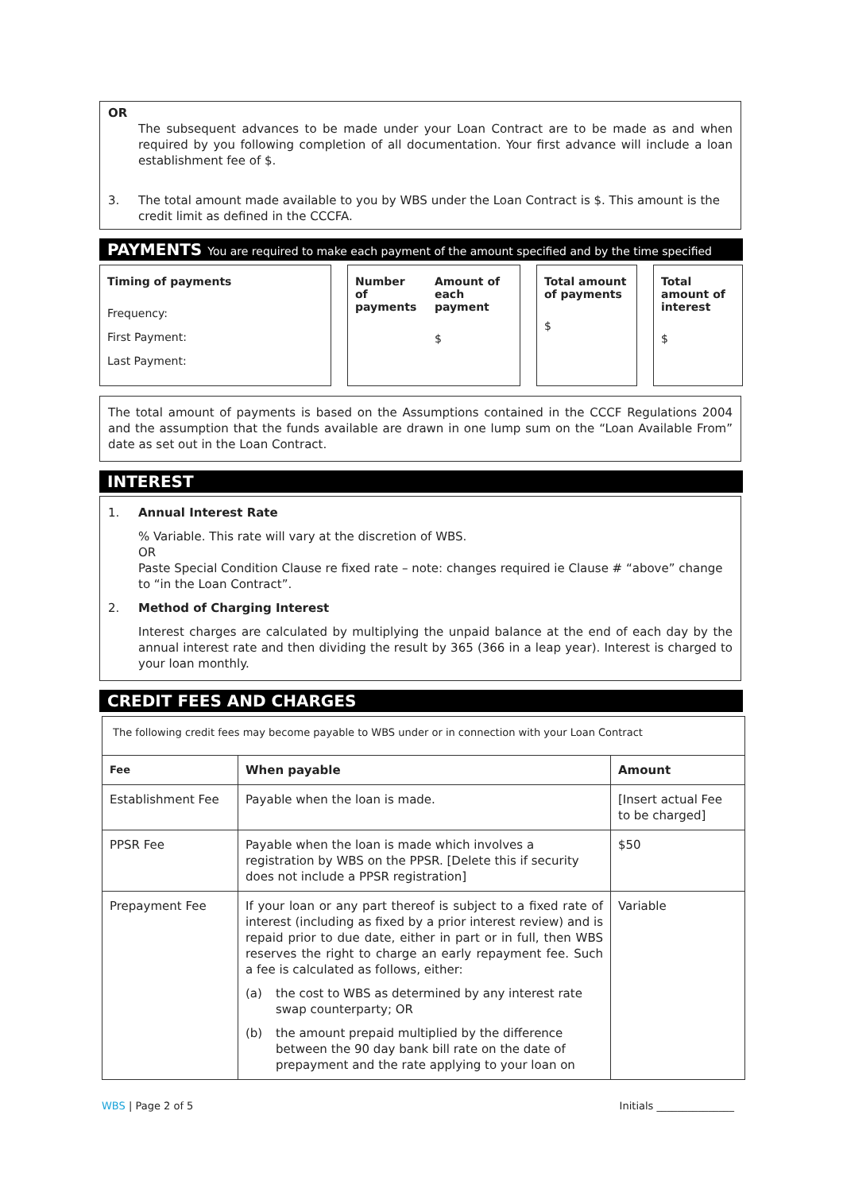OR
The subsequent advances to be made under your Loan Contract are to be made as and when required by you following completion of all documentation. Your first advance will include a loan establishment fee of $.
3. The total amount made available to you by WBS under the Loan Contract is $. This amount is the credit limit as defined in the CCCFA.
PAYMENTS You are required to make each payment of the amount specified and by the time specified
Timing of payments
Frequency:
First Payment:
Last Payment:
Number of payments Amount of each payment
$
Total amount of payments
$
Total amount of interest
$
The total amount of payments is based on the Assumptions contained in the CCCF Regulations 2004 and the assumption that the funds available are drawn in one lump sum on the “Loan Available From” date as set out in the Loan Contract.
INTEREST
1. Annual Interest Rate
% Variable. This rate will vary at the discretion of WBS.
OR
Paste Special Condition Clause re fixed rate – note: changes required ie Clause # “above” change to “in the Loan Contract”.
2. Method of Charging Interest
Interest charges are calculated by multiplying the unpaid balance at the end of each day by the annual interest rate and then dividing the result by 365 (366 in a leap year). Interest is charged to your loan monthly.
CREDIT FEES AND CHARGES
| The following credit fees may become payable to WBS under or in connection with your Loan Contract | | |
| Fee | When payable | Amount |
| Establishment Fee | Payable when the loan is made. | [Insert actual Fee to be charged] |
| PPSR Fee | Payable when the loan is made which involves a registration by WBS on the PPSR. [Delete this if security does not include a PPSR registration] | $50 |
| Prepayment Fee | If your loan or any part thereof is subject to a fixed rate of interest (including as fixed by a prior interest review) and is repaid prior to due date, either in part or in full, then WBS reserves the right to charge an early repayment fee. Such a fee is calculated as follows, either: (a) the cost to WBS as determined by any interest rate swap counterparty; OR (b) the amount prepaid multiplied by the difference between the 90 day bank bill rate on the date of prepayment and the rate applying to your loan on | Variable |
WBS | Page 2 of 5 Initials _______________